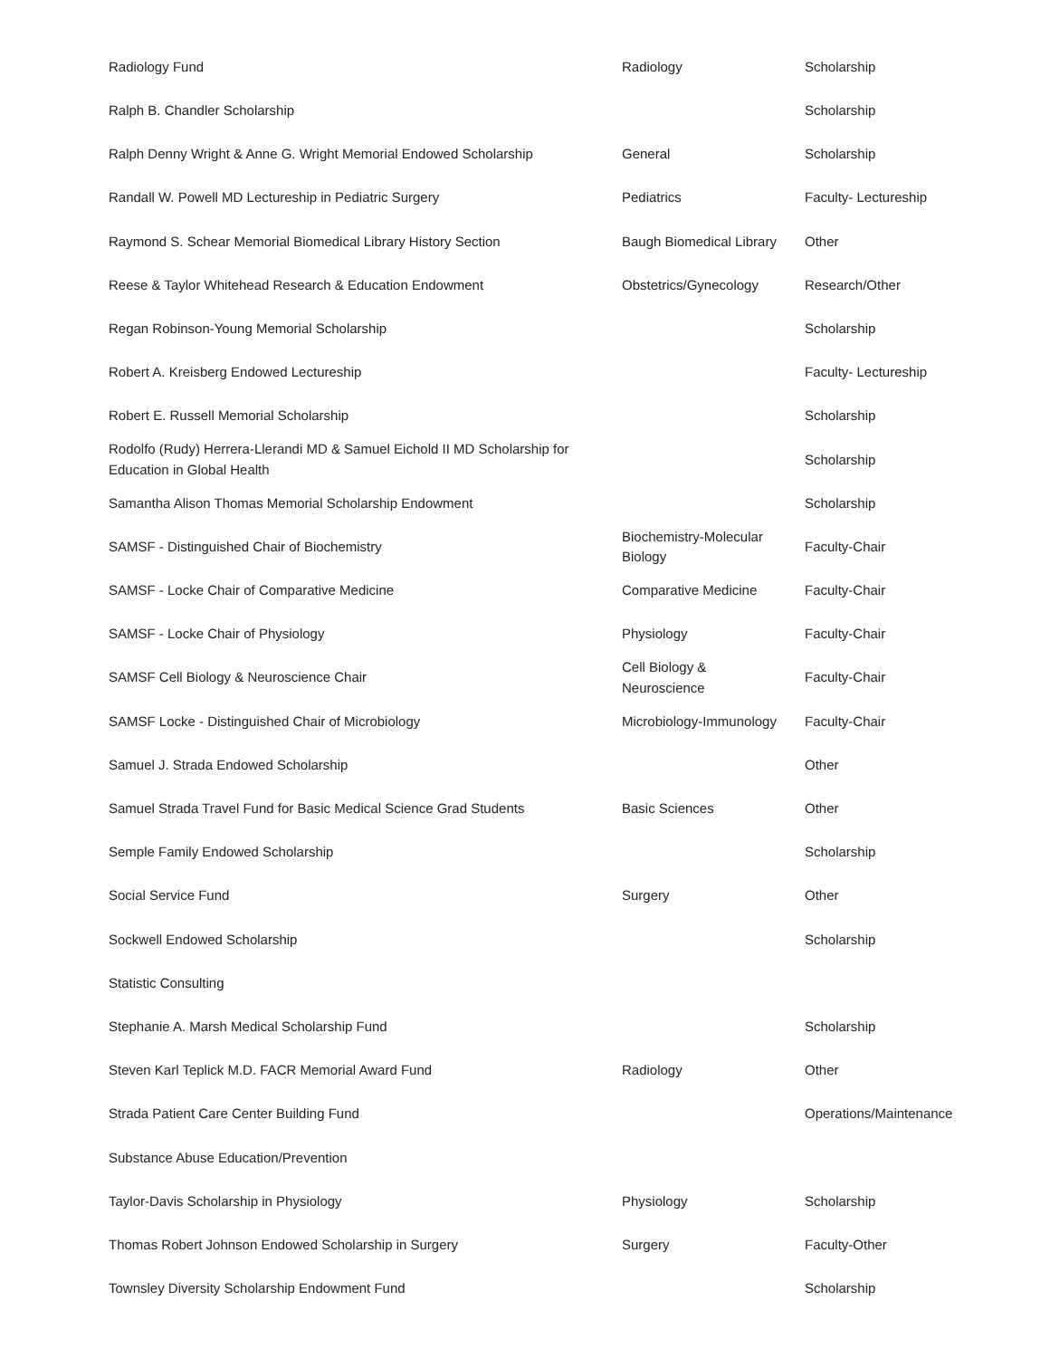| Radiology Fund | Radiology | Scholarship |
| Ralph B. Chandler Scholarship | | Scholarship |
| Ralph Denny Wright & Anne G. Wright Memorial Endowed Scholarship | General | Scholarship |
| Randall W. Powell MD Lectureship in Pediatric Surgery | Pediatrics | Faculty- Lectureship |
| Raymond S. Schear Memorial Biomedical Library History Section | Baugh Biomedical Library | Other |
| Reese & Taylor Whitehead Research & Education Endowment | Obstetrics/Gynecology | Research/Other |
| Regan Robinson-Young Memorial Scholarship | | Scholarship |
| Robert A. Kreisberg Endowed Lectureship | | Faculty- Lectureship |
| Robert E. Russell Memorial Scholarship | | Scholarship |
| Rodolfo (Rudy) Herrera-Llerandi MD & Samuel Eichold II MD Scholarship for Education in Global Health | | Scholarship |
| Samantha Alison Thomas Memorial Scholarship Endowment | | Scholarship |
| SAMSF - Distinguished Chair of Biochemistry | Biochemistry-Molecular Biology | Faculty-Chair |
| SAMSF - Locke Chair of Comparative Medicine | Comparative Medicine | Faculty-Chair |
| SAMSF - Locke Chair of Physiology | Physiology | Faculty-Chair |
| SAMSF Cell Biology & Neuroscience Chair | Cell Biology & Neuroscience | Faculty-Chair |
| SAMSF Locke - Distinguished Chair of Microbiology | Microbiology-Immunology | Faculty-Chair |
| Samuel J. Strada Endowed Scholarship | | Other |
| Samuel Strada Travel Fund for Basic Medical Science Grad Students | Basic Sciences | Other |
| Semple Family Endowed Scholarship | | Scholarship |
| Social Service Fund | Surgery | Other |
| Sockwell Endowed Scholarship | | Scholarship |
| Statistic Consulting | | |
| Stephanie A. Marsh Medical Scholarship Fund | | Scholarship |
| Steven Karl Teplick M.D. FACR Memorial Award Fund | Radiology | Other |
| Strada Patient Care Center Building Fund | | Operations/Maintenance |
| Substance Abuse Education/Prevention | | |
| Taylor-Davis Scholarship in Physiology | Physiology | Scholarship |
| Thomas Robert Johnson Endowed Scholarship in Surgery | Surgery | Faculty-Other |
| Townsley Diversity Scholarship Endowment Fund | | Scholarship |